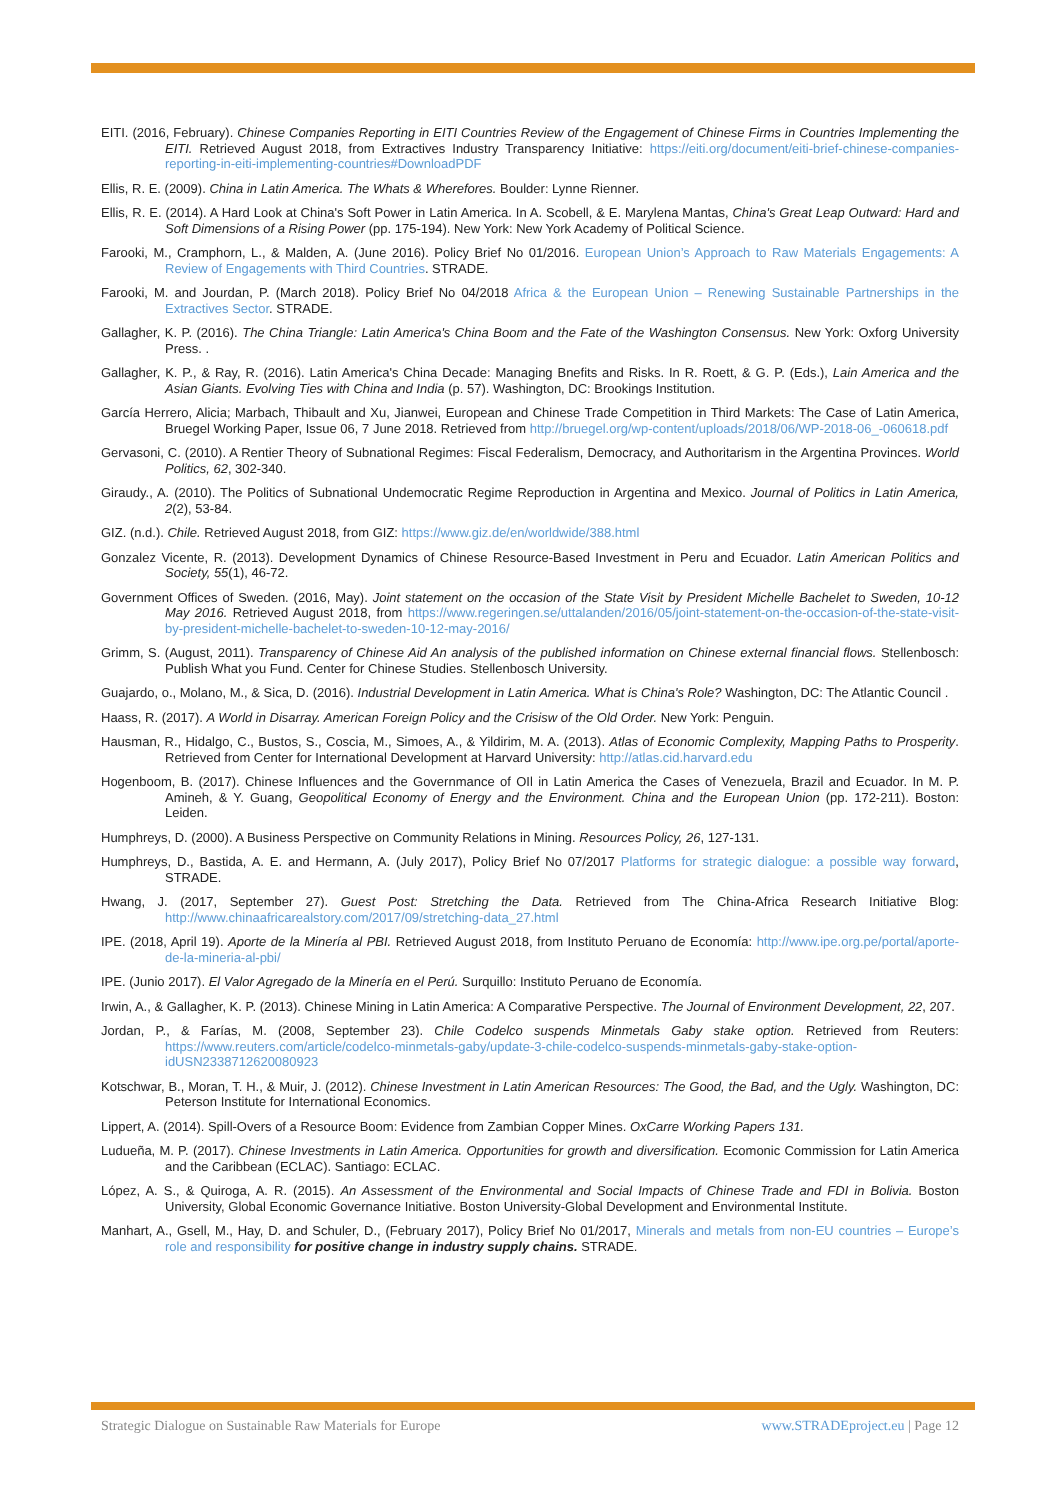EITI. (2016, February). Chinese Companies Reporting in EITI Countries Review of the Engagement of Chinese Firms in Countries Implementing the EITI. Retrieved August 2018, from Extractives Industry Transparency Initiative: https://eiti.org/document/eiti-brief-chinese-companies-reporting-in-eiti-implementing-countries#DownloadPDF
Ellis, R. E. (2009). China in Latin America. The Whats & Wherefores. Boulder: Lynne Rienner.
Ellis, R. E. (2014). A Hard Look at China's Soft Power in Latin America. In A. Scobell, & E. Marylena Mantas, China's Great Leap Outward: Hard and Soft Dimensions of a Rising Power (pp. 175-194). New York: New York Academy of Political Science.
Farooki, M., Cramphorn, L., & Malden, A. (June 2016). Policy Brief No 01/2016. European Union’s Approach to Raw Materials Engagements: A Review of Engagements with Third Countries. STRADE.
Farooki, M. and Jourdan, P. (March 2018). Policy Brief No 04/2018 Africa & the European Union – Renewing Sustainable Partnerships in the Extractives Sector. STRADE.
Gallagher, K. P. (2016). The China Triangle: Latin America's China Boom and the Fate of the Washington Consensus. New York: Oxforg University Press. .
Gallagher, K. P., & Ray, R. (2016). Latin America's China Decade: Managing Bnefits and Risks. In R. Roett, & G. P. (Eds.), Lain America and the Asian Giants. Evolving Ties with China and India (p. 57). Washington, DC: Brookings Institution.
García Herrero, Alicia; Marbach, Thibault and Xu, Jianwei, European and Chinese Trade Competition in Third Markets: The Case of Latin America, Bruegel Working Paper, Issue 06, 7 June 2018. Retrieved from http://bruegel.org/wp-content/uploads/2018/06/WP-2018-06_-060618.pdf
Gervasoni, C. (2010). A Rentier Theory of Subnational Regimes: Fiscal Federalism, Democracy, and Authoritarism in the Argentina Provinces. World Politics, 62, 302-340.
Giraudy., A. (2010). The Politics of Subnational Undemocratic Regime Reproduction in Argentina and Mexico. Journal of Politics in Latin America, 2(2), 53-84.
GIZ. (n.d.). Chile. Retrieved August 2018, from GIZ: https://www.giz.de/en/worldwide/388.html
Gonzalez Vicente, R. (2013). Development Dynamics of Chinese Resource-Based Investment in Peru and Ecuador. Latin American Politics and Society, 55(1), 46-72.
Government Offices of Sweden. (2016, May). Joint statement on the occasion of the State Visit by President Michelle Bachelet to Sweden, 10-12 May 2016. Retrieved August 2018, from https://www.regeringen.se/uttalanden/2016/05/joint-statement-on-the-occasion-of-the-state-visit-by-president-michelle-bachelet-to-sweden-10-12-may-2016/
Grimm, S. (August, 2011). Transparency of Chinese Aid An analysis of the published information on Chinese external financial flows. Stellenbosch: Publish What you Fund. Center for Chinese Studies. Stellenbosch University.
Guajardo, o., Molano, M., & Sica, D. (2016). Industrial Development in Latin America. What is China's Role? Washington, DC: The Atlantic Council .
Haass, R. (2017). A World in Disarray. American Foreign Policy and the Crisisw of the Old Order. New York: Penguin.
Hausman, R., Hidalgo, C., Bustos, S., Coscia, M., Simoes, A., & Yildirim, M. A. (2013). Atlas of Economic Complexity, Mapping Paths to Prosperity. Retrieved from Center for International Development at Harvard University: http://atlas.cid.harvard.edu
Hogenboom, B. (2017). Chinese Influences and the Governmance of OIl in Latin America the Cases of Venezuela, Brazil and Ecuador. In M. P. Amineh, & Y. Guang, Geopolitical Economy of Energy and the Environment. China and the European Union (pp. 172-211). Boston: Leiden.
Humphreys, D. (2000). A Business Perspective on Community Relations in Mining. Resources Policy, 26, 127-131.
Humphreys, D., Bastida, A. E. and Hermann, A. (July 2017), Policy Brief No 07/2017 Platforms for strategic dialogue: a possible way forward, STRADE.
Hwang, J. (2017, September 27). Guest Post: Stretching the Data. Retrieved from The China-Africa Research Initiative Blog: http://www.chinaafricarealstory.com/2017/09/stretching-data_27.html
IPE. (2018, April 19). Aporte de la Minería al PBI. Retrieved August 2018, from Instituto Peruano de Economía: http://www.ipe.org.pe/portal/aporte-de-la-mineria-al-pbi/
IPE. (Junio 2017). El Valor Agregado de la Minería en el Perú. Surquillo: Instituto Peruano de Economía.
Irwin, A., & Gallagher, K. P. (2013). Chinese Mining in Latin America: A Comparative Perspective. The Journal of Environment Development, 22, 207.
Jordan, P., & Farías, M. (2008, September 23). Chile Codelco suspends Minmetals Gaby stake option. Retrieved from Reuters: https://www.reuters.com/article/codelco-minmetals-gaby/update-3-chile-codelco-suspends-minmetals-gaby-stake-option-idUSN2338712620080923
Kotschwar, B., Moran, T. H., & Muir, J. (2012). Chinese Investment in Latin American Resources: The Good, the Bad, and the Ugly. Washington, DC: Peterson Institute for International Economics.
Lippert, A. (2014). Spill-Overs of a Resource Boom: Evidence from Zambian Copper Mines. OxCarre Working Papers 131.
Ludueña, M. P. (2017). Chinese Investments in Latin America. Opportunities for growth and diversification. Ecomonic Commission for Latin America and the Caribbean (ECLAC). Santiago: ECLAC.
López, A. S., & Quiroga, A. R. (2015). An Assessment of the Environmental and Social Impacts of Chinese Trade and FDI in Bolivia. Boston University, Global Economic Governance Initiative. Boston University-Global Development and Environmental Institute.
Manhart, A., Gsell, M., Hay, D. and Schuler, D., (February 2017), Policy Brief No 01/2017, Minerals and metals from non-EU countries – Europe’s role and responsibility for positive change in industry supply chains. STRADE.
Strategic Dialogue on Sustainable Raw Materials for Europe www.STRADEproject.eu | Page 12